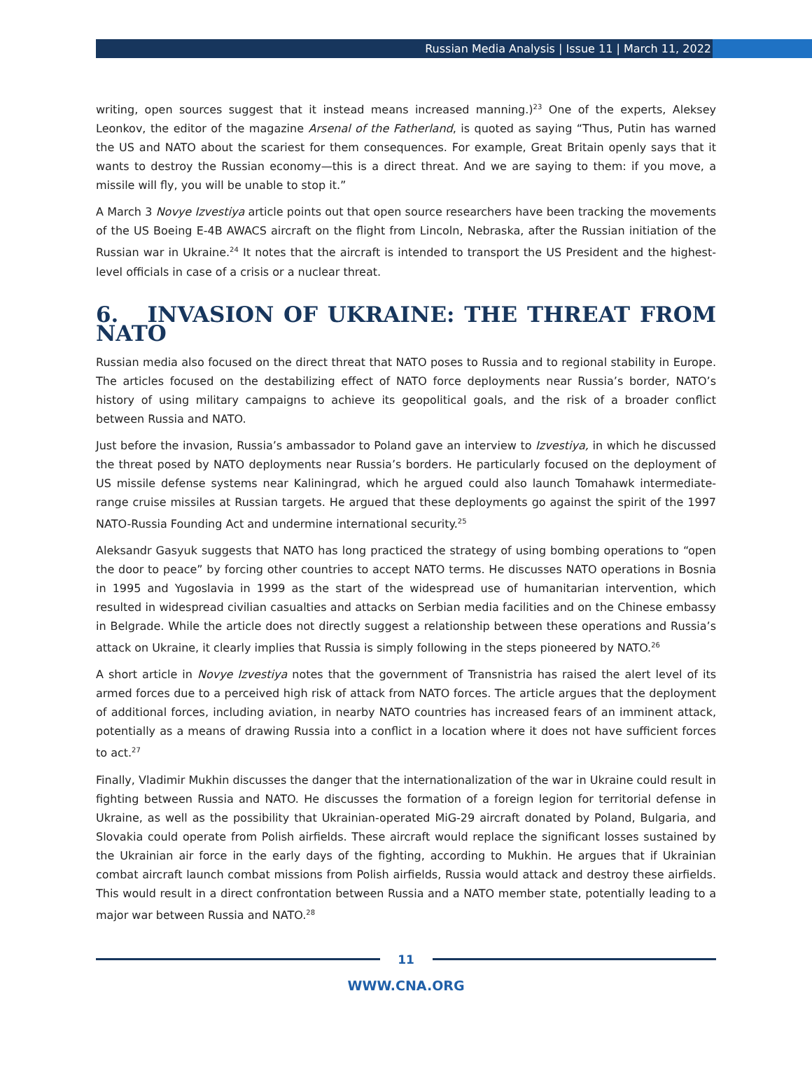Russian Media Analysis | Issue 11 | March 11, 2022
writing, open sources suggest that it instead means increased manning.)<sup>23</sup> One of the experts, Aleksey Leonkov, the editor of the magazine Arsenal of the Fatherland, is quoted as saying “Thus, Putin has warned the US and NATO about the scariest for them consequences. For example, Great Britain openly says that it wants to destroy the Russian economy—this is a direct threat. And we are saying to them: if you move, a missile will fly, you will be unable to stop it.”
A March 3 Novye Izvestiya article points out that open source researchers have been tracking the movements of the US Boeing E-4B AWACS aircraft on the flight from Lincoln, Nebraska, after the Russian initiation of the Russian war in Ukraine.<sup>24</sup> It notes that the aircraft is intended to transport the US President and the highest-level officials in case of a crisis or a nuclear threat.
6. INVASION OF UKRAINE: THE THREAT FROM NATO
Russian media also focused on the direct threat that NATO poses to Russia and to regional stability in Europe. The articles focused on the destabilizing effect of NATO force deployments near Russia’s border, NATO’s history of using military campaigns to achieve its geopolitical goals, and the risk of a broader conflict between Russia and NATO.
Just before the invasion, Russia’s ambassador to Poland gave an interview to Izvestiya, in which he discussed the threat posed by NATO deployments near Russia’s borders. He particularly focused on the deployment of US missile defense systems near Kaliningrad, which he argued could also launch Tomahawk intermediate-range cruise missiles at Russian targets. He argued that these deployments go against the spirit of the 1997 NATO-Russia Founding Act and undermine international security.<sup>25</sup>
Aleksandr Gasyuk suggests that NATO has long practiced the strategy of using bombing operations to “open the door to peace” by forcing other countries to accept NATO terms. He discusses NATO operations in Bosnia in 1995 and Yugoslavia in 1999 as the start of the widespread use of humanitarian intervention, which resulted in widespread civilian casualties and attacks on Serbian media facilities and on the Chinese embassy in Belgrade. While the article does not directly suggest a relationship between these operations and Russia’s attack on Ukraine, it clearly implies that Russia is simply following in the steps pioneered by NATO.<sup>26</sup>
A short article in Novye Izvestiya notes that the government of Transnistria has raised the alert level of its armed forces due to a perceived high risk of attack from NATO forces. The article argues that the deployment of additional forces, including aviation, in nearby NATO countries has increased fears of an imminent attack, potentially as a means of drawing Russia into a conflict in a location where it does not have sufficient forces to act.<sup>27</sup>
Finally, Vladimir Mukhin discusses the danger that the internationalization of the war in Ukraine could result in fighting between Russia and NATO. He discusses the formation of a foreign legion for territorial defense in Ukraine, as well as the possibility that Ukrainian-operated MiG-29 aircraft donated by Poland, Bulgaria, and Slovakia could operate from Polish airfields. These aircraft would replace the significant losses sustained by the Ukrainian air force in the early days of the fighting, according to Mukhin. He argues that if Ukrainian combat aircraft launch combat missions from Polish airfields, Russia would attack and destroy these airfields. This would result in a direct confrontation between Russia and a NATO member state, potentially leading to a major war between Russia and NATO.<sup>28</sup>
11
WWW.CNA.ORG